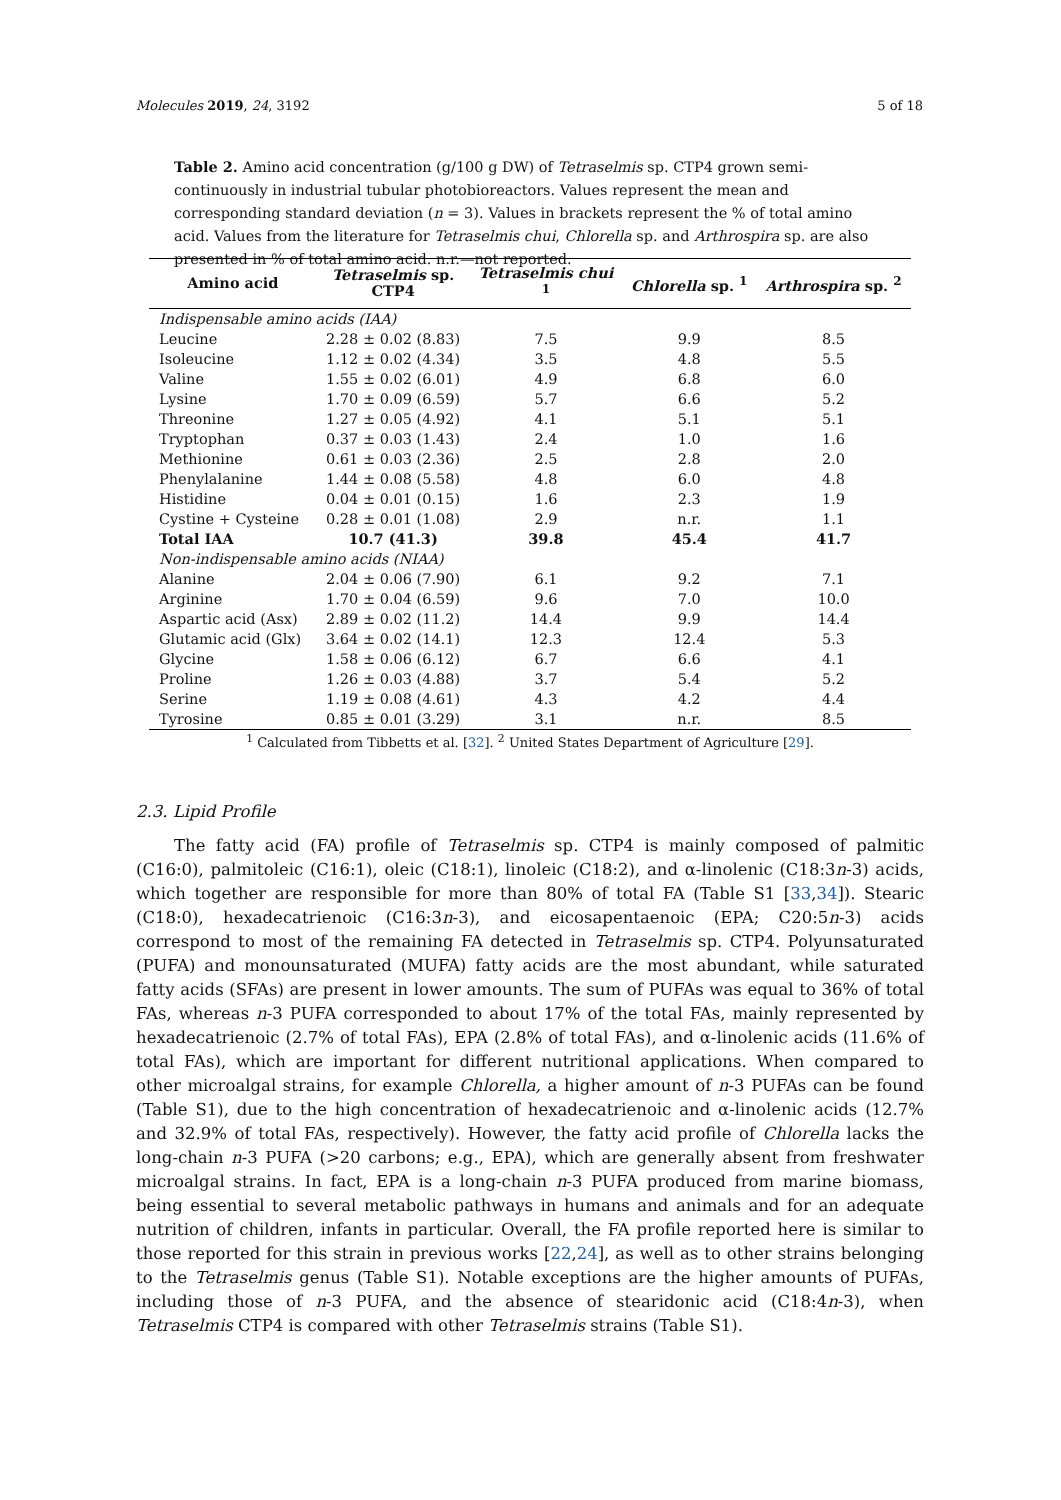Molecules 2019, 24, 3192 5 of 18
Table 2. Amino acid concentration (g/100 g DW) of Tetraselmis sp. CTP4 grown semi-continuously in industrial tubular photobioreactors. Values represent the mean and corresponding standard deviation (n = 3). Values in brackets represent the % of total amino acid. Values from the literature for Tetraselmis chui, Chlorella sp. and Arthrospira sp. are also presented in % of total amino acid. n.r.—not reported.
| Amino acid | Tetraselmis sp. CTP4 | Tetraselmis chui <sup>1</sup> | Chlorella sp. <sup>1</sup> | Arthrospira sp. <sup>2</sup> |
| --- | --- | --- | --- | --- |
| Indispensable amino acids (IAA) | | | | |
| Leucine | 2.28 ± 0.02 (8.83) | 7.5 | 9.9 | 8.5 |
| Isoleucine | 1.12 ± 0.02 (4.34) | 3.5 | 4.8 | 5.5 |
| Valine | 1.55 ± 0.02 (6.01) | 4.9 | 6.8 | 6.0 |
| Lysine | 1.70 ± 0.09 (6.59) | 5.7 | 6.6 | 5.2 |
| Threonine | 1.27 ± 0.05 (4.92) | 4.1 | 5.1 | 5.1 |
| Tryptophan | 0.37 ± 0.03 (1.43) | 2.4 | 1.0 | 1.6 |
| Methionine | 0.61 ± 0.03 (2.36) | 2.5 | 2.8 | 2.0 |
| Phenylalanine | 1.44 ± 0.08 (5.58) | 4.8 | 6.0 | 4.8 |
| Histidine | 0.04 ± 0.01 (0.15) | 1.6 | 2.3 | 1.9 |
| Cystine + Cysteine | 0.28 ± 0.01 (1.08) | 2.9 | n.r. | 1.1 |
| Total IAA | 10.7 (41.3) | 39.8 | 45.4 | 41.7 |
| Non-indispensable amino acids (NIAA) | | | | |
| Alanine | 2.04 ± 0.06 (7.90) | 6.1 | 9.2 | 7.1 |
| Arginine | 1.70 ± 0.04 (6.59) | 9.6 | 7.0 | 10.0 |
| Aspartic acid (Asx) | 2.89 ± 0.02 (11.2) | 14.4 | 9.9 | 14.4 |
| Glutamic acid (Glx) | 3.64 ± 0.02 (14.1) | 12.3 | 12.4 | 5.3 |
| Glycine | 1.58 ± 0.06 (6.12) | 6.7 | 6.6 | 4.1 |
| Proline | 1.26 ± 0.03 (4.88) | 3.7 | 5.4 | 5.2 |
| Serine | 1.19 ± 0.08 (4.61) | 4.3 | 4.2 | 4.4 |
| Tyrosine | 0.85 ± 0.01 (3.29) | 3.1 | n.r. | 8.5 |
<sup>1</sup> Calculated from Tibbetts et al. [32]. <sup>2</sup> United States Department of Agriculture [29].
2.3. Lipid Profile
The fatty acid (FA) profile of Tetraselmis sp. CTP4 is mainly composed of palmitic (C16:0), palmitoleic (C16:1), oleic (C18:1), linoleic (C18:2), and α-linolenic (C18:3n-3) acids, which together are responsible for more than 80% of total FA (Table S1 [33,34]). Stearic (C18:0), hexadecatrienoic (C16:3n-3), and eicosapentaenoic (EPA; C20:5n-3) acids correspond to most of the remaining FA detected in Tetraselmis sp. CTP4. Polyunsaturated (PUFA) and monounsaturated (MUFA) fatty acids are the most abundant, while saturated fatty acids (SFAs) are present in lower amounts. The sum of PUFAs was equal to 36% of total FAs, whereas n-3 PUFA corresponded to about 17% of the total FAs, mainly represented by hexadecatrienoic (2.7% of total FAs), EPA (2.8% of total FAs), and α-linolenic acids (11.6% of total FAs), which are important for different nutritional applications. When compared to other microalgal strains, for example Chlorella, a higher amount of n-3 PUFAs can be found (Table S1), due to the high concentration of hexadecatrienoic and α-linolenic acids (12.7% and 32.9% of total FAs, respectively). However, the fatty acid profile of Chlorella lacks the long-chain n-3 PUFA (>20 carbons; e.g., EPA), which are generally absent from freshwater microalgal strains. In fact, EPA is a long-chain n-3 PUFA produced from marine biomass, being essential to several metabolic pathways in humans and animals and for an adequate nutrition of children, infants in particular. Overall, the FA profile reported here is similar to those reported for this strain in previous works [22,24], as well as to other strains belonging to the Tetraselmis genus (Table S1). Notable exceptions are the higher amounts of PUFAs, including those of n-3 PUFA, and the absence of stearidonic acid (C18:4n-3), when Tetraselmis CTP4 is compared with other Tetraselmis strains (Table S1).